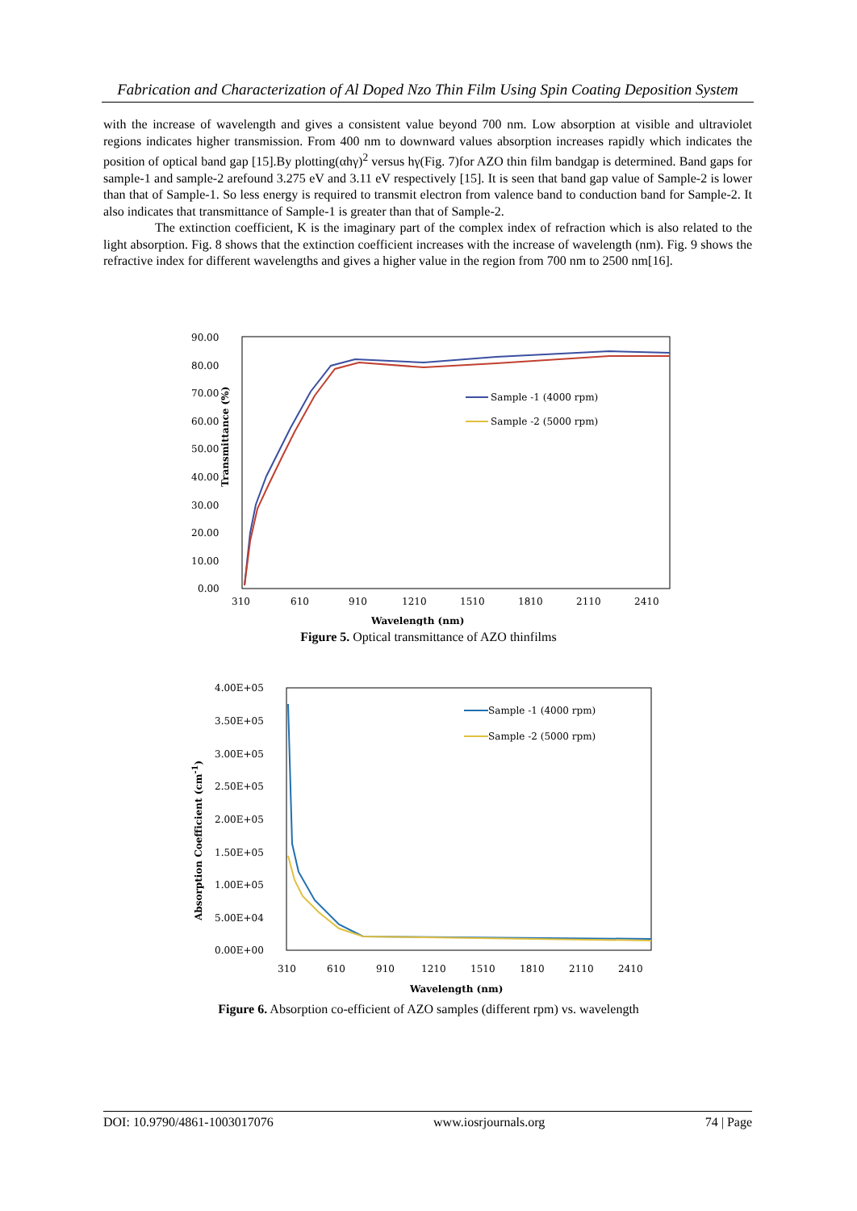Fabrication and Characterization of Al Doped Nzo Thin Film Using Spin Coating Deposition System
with the increase of wavelength and gives a consistent value beyond 700 nm. Low absorption at visible and ultraviolet regions indicates higher transmission. From 400 nm to downward values absorption increases rapidly which indicates the position of optical band gap [15].By plotting(αhγ)<sup>2</sup> versus hγ(Fig. 7)for AZO thin film bandgap is determined. Band gaps for sample-1 and sample-2 arefound 3.275 eV and 3.11 eV respectively [15]. It is seen that band gap value of Sample-2 is lower than that of Sample-1. So less energy is required to transmit electron from valence band to conduction band for Sample-2. It also indicates that transmittance of Sample-1 is greater than that of Sample-2.
The extinction coefficient, K is the imaginary part of the complex index of refraction which is also related to the light absorption. Fig. 8 shows that the extinction coefficient increases with the increase of wavelength (nm). Fig. 9 shows the refractive index for different wavelengths and gives a higher value in the region from 700 nm to 2500 nm[16].
Transmittance (%)
90.00
80.00
70.00
60.00
50.00
40.00
30.00
20.00
10.00
0.00
310
610
910
1210
1510
1810
2110
2410
Wavelength (nm)
Sample -1 (4000 rpm)
Sample -2 (5000 rpm)
Figure 5. Optical transmittance of AZO thinfilms
Absorption Coefficient (cm-1)
4.00E+05
3.50E+05
3.00E+05
2.50E+05
2.00E+05
1.50E+05
1.00E+05
5.00E+04
0.00E+00
310
610
910
1210
1510
1810
2110
2410
Wavelength (nm)
Sample -1 (4000 rpm)
Sample -2 (5000 rpm)
Figure 6. Absorption co-efficient of AZO samples (different rpm) vs. wavelength
DOI: 10.9790/4861-1003017076 www.iosrjournals.org 74 | Page